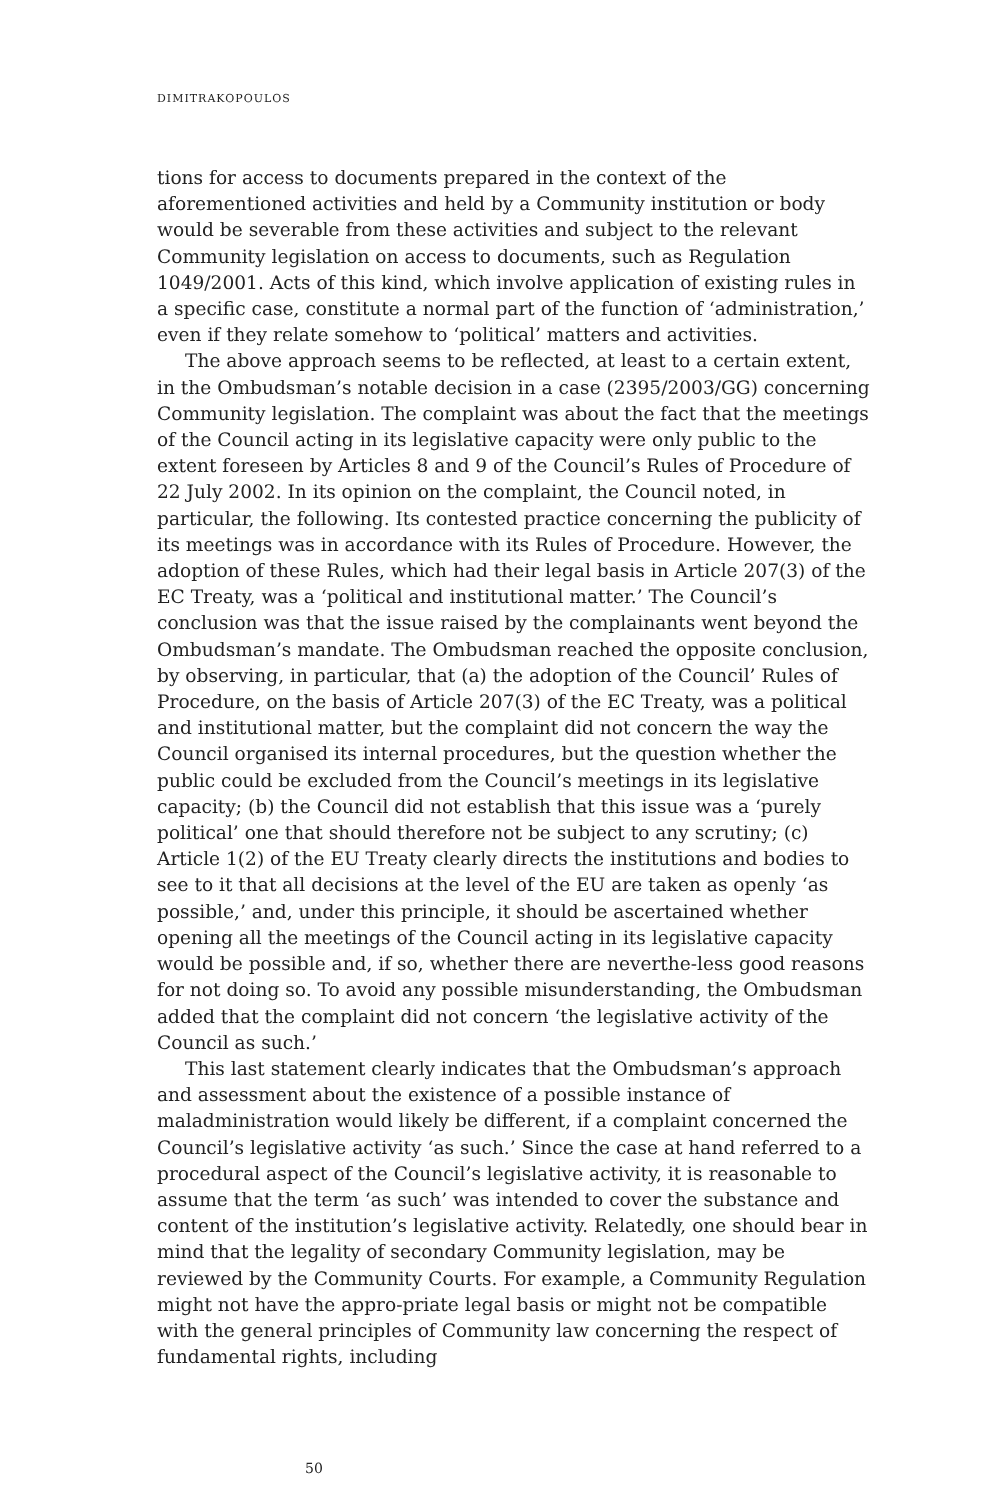DIMITRAKOPOULOS
tions for access to documents prepared in the context of the aforementioned activities and held by a Community institution or body would be severable from these activities and subject to the relevant Community legislation on access to documents, such as Regulation 1049/2001. Acts of this kind, which involve application of existing rules in a specific case, constitute a normal part of the function of ‘administration,’ even if they relate somehow to ‘political’ matters and activities.
The above approach seems to be reflected, at least to a certain extent, in the Ombudsman’s notable decision in a case (2395/2003/GG) concerning Community legislation. The complaint was about the fact that the meetings of the Council acting in its legislative capacity were only public to the extent foreseen by Articles 8 and 9 of the Council’s Rules of Procedure of 22 July 2002. In its opinion on the complaint, the Council noted, in particular, the following. Its contested practice concerning the publicity of its meetings was in accordance with its Rules of Procedure. However, the adoption of these Rules, which had their legal basis in Article 207(3) of the EC Treaty, was a ‘political and institutional matter.’ The Council’s conclusion was that the issue raised by the complainants went beyond the Ombudsman’s mandate. The Ombudsman reached the opposite conclusion, by observing, in particular, that (a) the adoption of the Council’ Rules of Procedure, on the basis of Article 207(3) of the EC Treaty, was a political and institutional matter, but the complaint did not concern the way the Council organised its internal procedures, but the question whether the public could be excluded from the Council’s meetings in its legislative capacity; (b) the Council did not establish that this issue was a ‘purely political’ one that should therefore not be subject to any scrutiny; (c) Article 1(2) of the EU Treaty clearly directs the institutions and bodies to see to it that all decisions at the level of the EU are taken as openly ‘as possible,’ and, under this principle, it should be ascertained whether opening all the meetings of the Council acting in its legislative capacity would be possible and, if so, whether there are neverthe-less good reasons for not doing so. To avoid any possible misunderstanding, the Ombudsman added that the complaint did not concern ‘the legislative activity of the Council as such.’
This last statement clearly indicates that the Ombudsman’s approach and assessment about the existence of a possible instance of maladministration would likely be different, if a complaint concerned the Council’s legislative activity ‘as such.’ Since the case at hand referred to a procedural aspect of the Council’s legislative activity, it is reasonable to assume that the term ‘as such’ was intended to cover the substance and content of the institution’s legislative activity. Relatedly, one should bear in mind that the legality of secondary Community legislation, may be reviewed by the Community Courts. For example, a Community Regulation might not have the appro-priate legal basis or might not be compatible with the general principles of Community law concerning the respect of fundamental rights, including
50